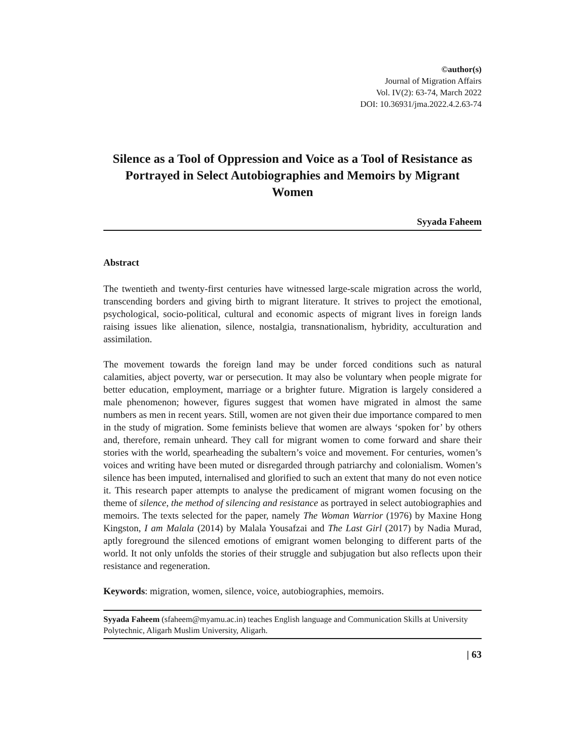©author(s)
Journal of Migration Affairs
Vol. IV(2): 63-74, March 2022
DOI: 10.36931/jma.2022.4.2.63-74
Silence as a Tool of Oppression and Voice as a Tool of Resistance as Portrayed in Select Autobiographies and Memoirs by Migrant Women
Syyada Faheem
Abstract
The twentieth and twenty-first centuries have witnessed large-scale migration across the world, transcending borders and giving birth to migrant literature. It strives to project the emotional, psychological, socio-political, cultural and economic aspects of migrant lives in foreign lands raising issues like alienation, silence, nostalgia, transnationalism, hybridity, acculturation and assimilation.
The movement towards the foreign land may be under forced conditions such as natural calamities, abject poverty, war or persecution. It may also be voluntary when people migrate for better education, employment, marriage or a brighter future. Migration is largely considered a male phenomenon; however, figures suggest that women have migrated in almost the same numbers as men in recent years. Still, women are not given their due importance compared to men in the study of migration. Some feminists believe that women are always ‘spoken for’ by others and, therefore, remain unheard. They call for migrant women to come forward and share their stories with the world, spearheading the subaltern’s voice and movement. For centuries, women’s voices and writing have been muted or disregarded through patriarchy and colonialism. Women’s silence has been imputed, internalised and glorified to such an extent that many do not even notice it. This research paper attempts to analyse the predicament of migrant women focusing on the theme of silence, the method of silencing and resistance as portrayed in select autobiographies and memoirs. The texts selected for the paper, namely The Woman Warrior (1976) by Maxine Hong Kingston, I am Malala (2014) by Malala Yousafzai and The Last Girl (2017) by Nadia Murad, aptly foreground the silenced emotions of emigrant women belonging to different parts of the world. It not only unfolds the stories of their struggle and subjugation but also reflects upon their resistance and regeneration.
Keywords: migration, women, silence, voice, autobiographies, memoirs.
Syyada Faheem (sfaheem@myamu.ac.in) teaches English language and Communication Skills at University Polytechnic, Aligarh Muslim University, Aligarh.
| 63